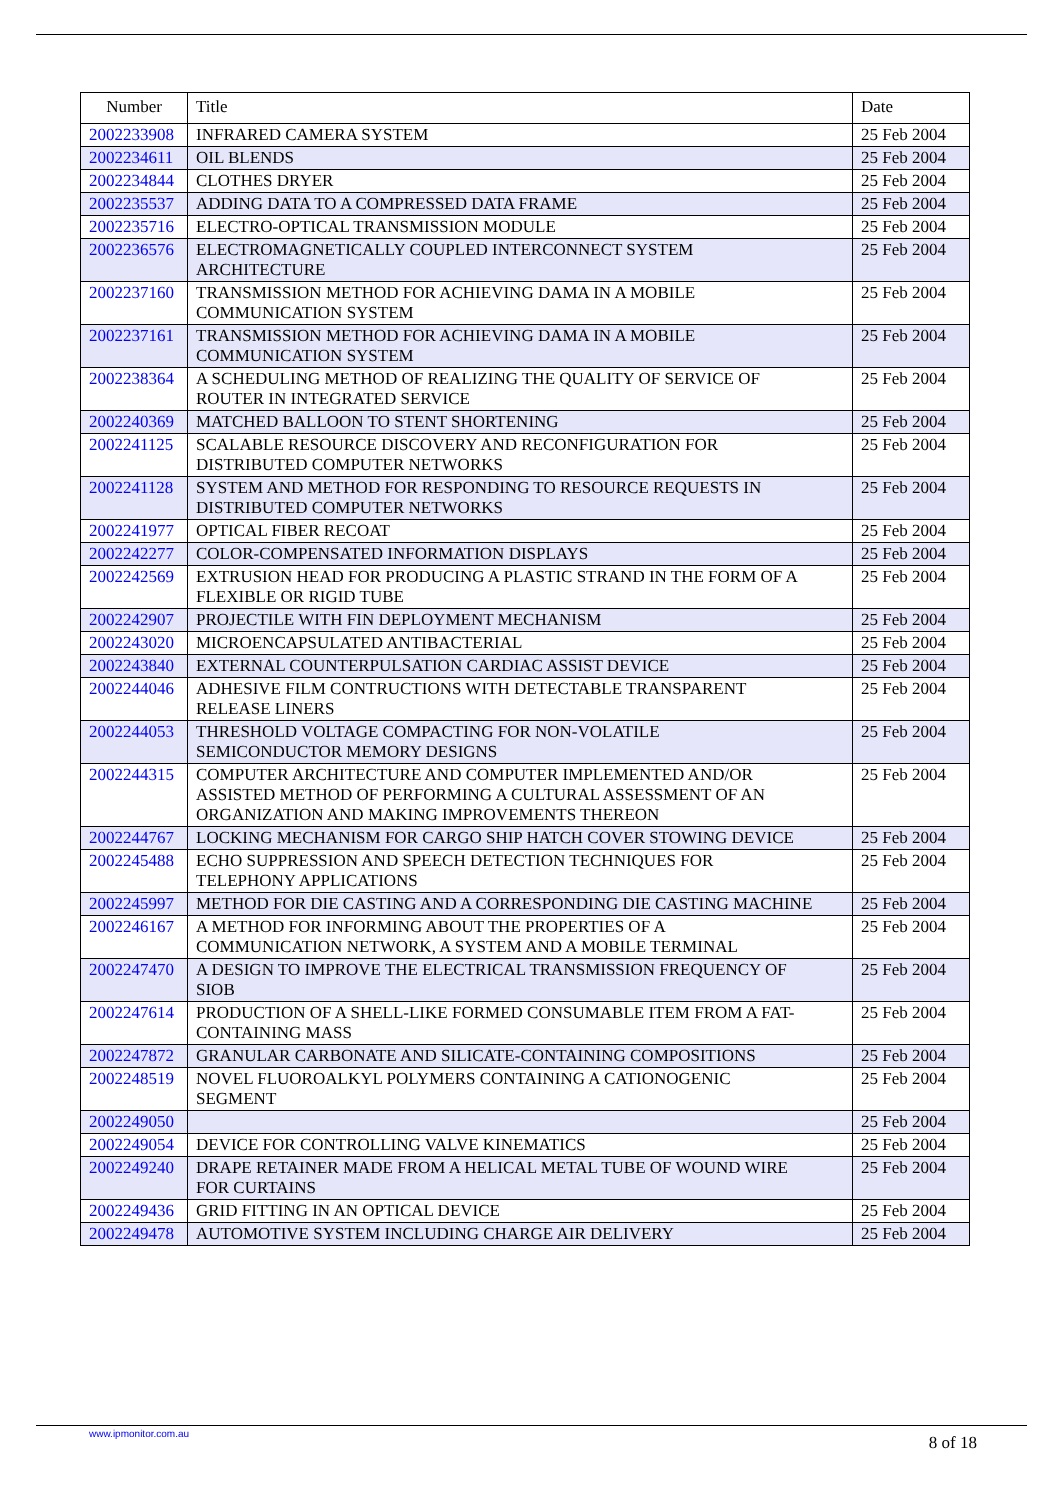| Number | Title | Date |
| --- | --- | --- |
| 2002233908 | INFRARED CAMERA SYSTEM | 25 Feb 2004 |
| 2002234611 | OIL BLENDS | 25 Feb 2004 |
| 2002234844 | CLOTHES DRYER | 25 Feb 2004 |
| 2002235537 | ADDING DATA TO A COMPRESSED DATA FRAME | 25 Feb 2004 |
| 2002235716 | ELECTRO-OPTICAL TRANSMISSION MODULE | 25 Feb 2004 |
| 2002236576 | ELECTROMAGNETICALLY COUPLED INTERCONNECT SYSTEM ARCHITECTURE | 25 Feb 2004 |
| 2002237160 | TRANSMISSION METHOD FOR ACHIEVING DAMA IN A MOBILE COMMUNICATION SYSTEM | 25 Feb 2004 |
| 2002237161 | TRANSMISSION METHOD FOR ACHIEVING DAMA IN A MOBILE COMMUNICATION SYSTEM | 25 Feb 2004 |
| 2002238364 | A SCHEDULING METHOD OF REALIZING THE QUALITY OF SERVICE OF ROUTER IN INTEGRATED SERVICE | 25 Feb 2004 |
| 2002240369 | MATCHED BALLOON TO STENT SHORTENING | 25 Feb 2004 |
| 2002241125 | SCALABLE RESOURCE DISCOVERY AND RECONFIGURATION FOR DISTRIBUTED COMPUTER NETWORKS | 25 Feb 2004 |
| 2002241128 | SYSTEM AND METHOD FOR RESPONDING TO RESOURCE REQUESTS IN DISTRIBUTED COMPUTER NETWORKS | 25 Feb 2004 |
| 2002241977 | OPTICAL FIBER RECOAT | 25 Feb 2004 |
| 2002242277 | COLOR-COMPENSATED INFORMATION DISPLAYS | 25 Feb 2004 |
| 2002242569 | EXTRUSION HEAD FOR PRODUCING A PLASTIC STRAND IN THE FORM OF A FLEXIBLE OR RIGID TUBE | 25 Feb 2004 |
| 2002242907 | PROJECTILE WITH FIN DEPLOYMENT MECHANISM | 25 Feb 2004 |
| 2002243020 | MICROENCAPSULATED ANTIBACTERIAL | 25 Feb 2004 |
| 2002243840 | EXTERNAL COUNTERPULSATION CARDIAC ASSIST DEVICE | 25 Feb 2004 |
| 2002244046 | ADHESIVE FILM CONTRUCTIONS WITH DETECTABLE TRANSPARENT RELEASE LINERS | 25 Feb 2004 |
| 2002244053 | THRESHOLD VOLTAGE COMPACTING FOR NON-VOLATILE SEMICONDUCTOR MEMORY DESIGNS | 25 Feb 2004 |
| 2002244315 | COMPUTER ARCHITECTURE AND COMPUTER IMPLEMENTED AND/OR ASSISTED METHOD OF PERFORMING A CULTURAL ASSESSMENT OF AN ORGANIZATION AND MAKING IMPROVEMENTS THEREON | 25 Feb 2004 |
| 2002244767 | LOCKING MECHANISM FOR CARGO SHIP HATCH COVER STOWING DEVICE | 25 Feb 2004 |
| 2002245488 | ECHO SUPPRESSION AND SPEECH DETECTION TECHNIQUES FOR TELEPHONY APPLICATIONS | 25 Feb 2004 |
| 2002245997 | METHOD FOR DIE CASTING AND A CORRESPONDING DIE CASTING MACHINE | 25 Feb 2004 |
| 2002246167 | A METHOD FOR INFORMING ABOUT THE PROPERTIES OF A COMMUNICATION NETWORK, A SYSTEM AND A MOBILE TERMINAL | 25 Feb 2004 |
| 2002247470 | A DESIGN TO IMPROVE THE ELECTRICAL TRANSMISSION FREQUENCY OF SIOB | 25 Feb 2004 |
| 2002247614 | PRODUCTION OF A SHELL-LIKE FORMED CONSUMABLE ITEM FROM A FAT- CONTAINING MASS | 25 Feb 2004 |
| 2002247872 | GRANULAR CARBONATE AND SILICATE-CONTAINING COMPOSITIONS | 25 Feb 2004 |
| 2002248519 | NOVEL FLUOROALKYL POLYMERS CONTAINING A CATIONOGENIC SEGMENT | 25 Feb 2004 |
| 2002249050 | | 25 Feb 2004 |
| 2002249054 | DEVICE FOR CONTROLLING VALVE KINEMATICS | 25 Feb 2004 |
| 2002249240 | DRAPE RETAINER MADE FROM A HELICAL METAL TUBE OF WOUND WIRE FOR CURTAINS | 25 Feb 2004 |
| 2002249436 | GRID FITTING IN AN OPTICAL DEVICE | 25 Feb 2004 |
| 2002249478 | AUTOMOTIVE SYSTEM INCLUDING CHARGE AIR DELIVERY | 25 Feb 2004 |
www.ipmonitor.com.au 8 of 18